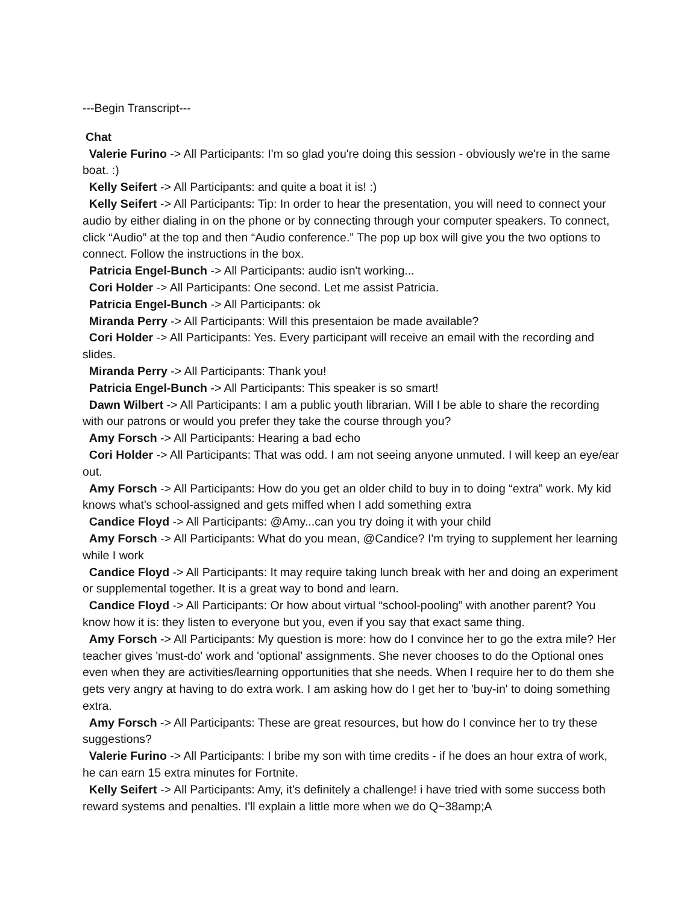---Begin Transcript---
Chat
Valerie Furino -> All Participants: I'm so glad you're doing this session - obviously we're in the same boat. :)
Kelly Seifert -> All Participants: and quite a boat it is! :)
Kelly Seifert -> All Participants: Tip: In order to hear the presentation, you will need to connect your audio by either dialing in on the phone or by connecting through your computer speakers. To connect, click “Audio” at the top and then “Audio conference.” The pop up box will give you the two options to connect. Follow the instructions in the box.
Patricia Engel-Bunch -> All Participants: audio isn't working...
Cori Holder -> All Participants: One second. Let me assist Patricia.
Patricia Engel-Bunch -> All Participants: ok
Miranda Perry -> All Participants: Will this presentaion be made available?
Cori Holder -> All Participants: Yes. Every participant will receive an email with the recording and slides.
Miranda Perry -> All Participants: Thank you!
Patricia Engel-Bunch -> All Participants: This speaker is so smart!
Dawn Wilbert -> All Participants: I am a public youth librarian. Will I be able to share the recording with our patrons or would you prefer they take the course through you?
Amy Forsch -> All Participants: Hearing a bad echo
Cori Holder -> All Participants: That was odd. I am not seeing anyone unmuted. I will keep an eye/ear out.
Amy Forsch -> All Participants: How do you get an older child to buy in to doing “extra” work. My kid knows what's school-assigned and gets miffed when I add something extra
Candice Floyd -> All Participants: @Amy...can you try doing it with your child
Amy Forsch -> All Participants: What do you mean, @Candice? I'm trying to supplement her learning while I work
Candice Floyd -> All Participants: It may require taking lunch break with her and doing an experiment or supplemental together. It is a great way to bond and learn.
Candice Floyd -> All Participants: Or how about virtual “school-pooling” with another parent? You know how it is: they listen to everyone but you, even if you say that exact same thing.
Amy Forsch -> All Participants: My question is more: how do I convince her to go the extra mile? Her teacher gives 'must-do' work and 'optional' assignments. She never chooses to do the Optional ones even when they are activities/learning opportunities that she needs. When I require her to do them she gets very angry at having to do extra work. I am asking how do I get her to 'buy-in' to doing something extra.
Amy Forsch -> All Participants: These are great resources, but how do I convince her to try these suggestions?
Valerie Furino -> All Participants: I bribe my son with time credits - if he does an hour extra of work, he can earn 15 extra minutes for Fortnite.
Kelly Seifert -> All Participants: Amy, it's definitely a challenge! i have tried with some success both reward systems and penalties. I'll explain a little more when we do Q~38amp;A